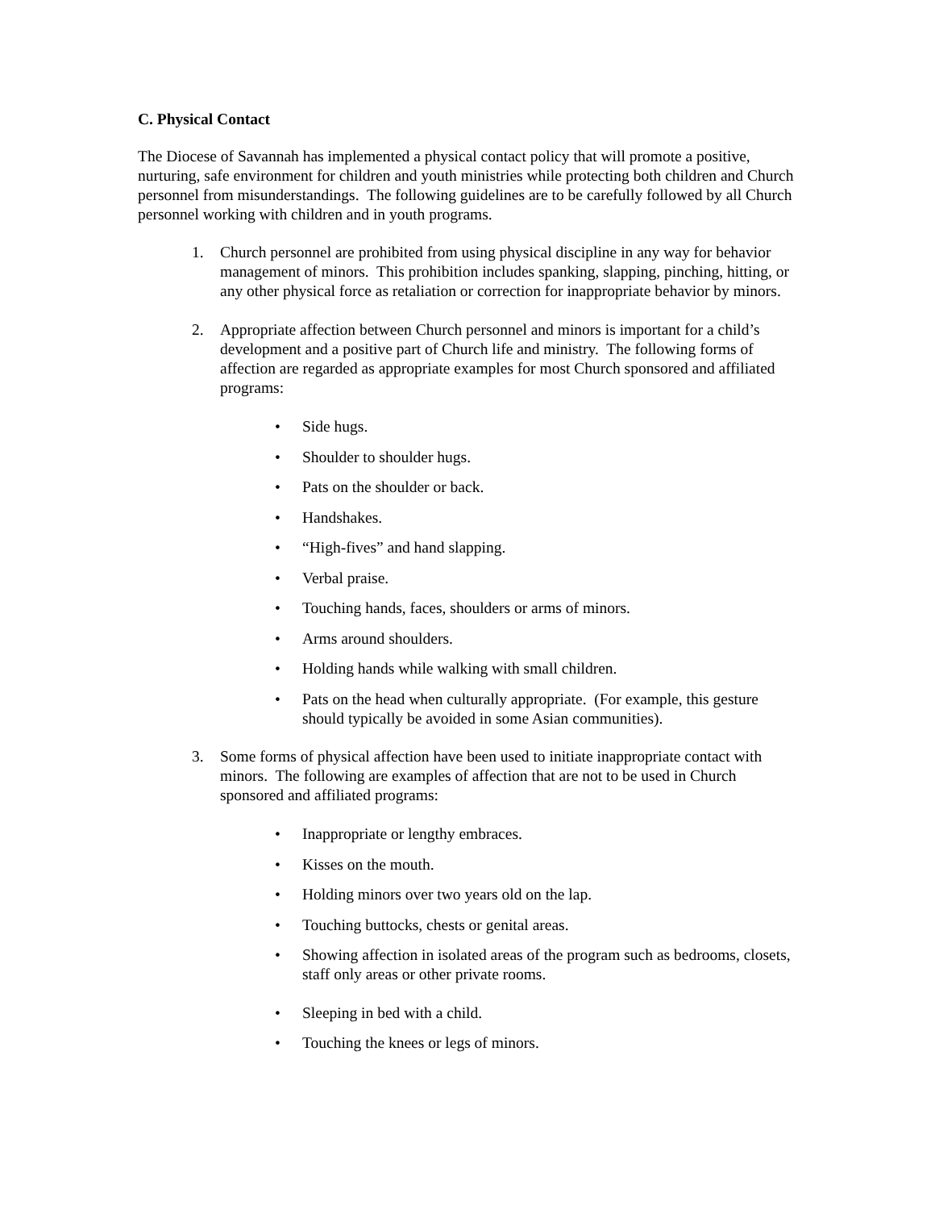C. Physical Contact
The Diocese of Savannah has implemented a physical contact policy that will promote a positive, nurturing, safe environment for children and youth ministries while protecting both children and Church personnel from misunderstandings. The following guidelines are to be carefully followed by all Church personnel working with children and in youth programs.
1. Church personnel are prohibited from using physical discipline in any way for behavior management of minors. This prohibition includes spanking, slapping, pinching, hitting, or any other physical force as retaliation or correction for inappropriate behavior by minors.
2. Appropriate affection between Church personnel and minors is important for a child’s development and a positive part of Church life and ministry. The following forms of affection are regarded as appropriate examples for most Church sponsored and affiliated programs:
• Side hugs.
• Shoulder to shoulder hugs.
• Pats on the shoulder or back.
• Handshakes.
• “High-fives” and hand slapping.
• Verbal praise.
• Touching hands, faces, shoulders or arms of minors.
• Arms around shoulders.
• Holding hands while walking with small children.
• Pats on the head when culturally appropriate. (For example, this gesture should typically be avoided in some Asian communities).
3. Some forms of physical affection have been used to initiate inappropriate contact with minors. The following are examples of affection that are not to be used in Church sponsored and affiliated programs:
• Inappropriate or lengthy embraces.
• Kisses on the mouth.
• Holding minors over two years old on the lap.
• Touching buttocks, chests or genital areas.
• Showing affection in isolated areas of the program such as bedrooms, closets, staff only areas or other private rooms.
• Sleeping in bed with a child.
• Touching the knees or legs of minors.